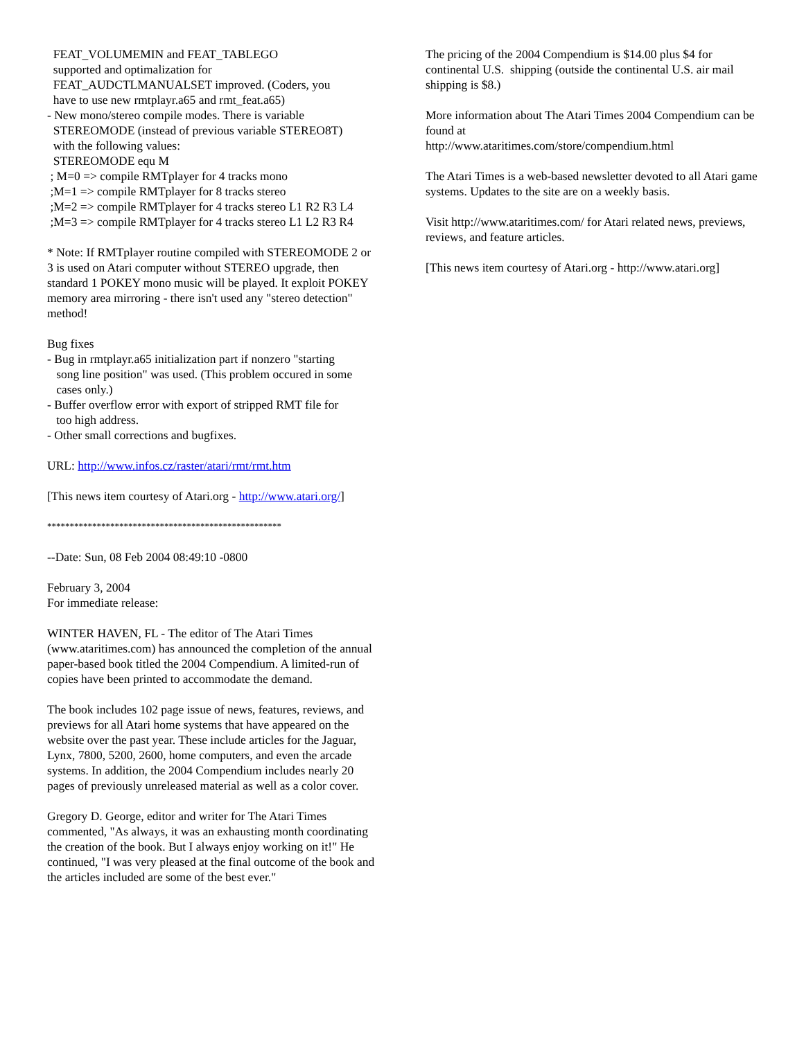FEAT_VOLUMEMIN and FEAT_TABLEGO
supported and optimalization for
FEAT_AUDCTLMANUALSET improved. (Coders, you
have to use new rmtplayr.a65 and rmt_feat.a65)
- New mono/stereo compile modes. There is variable
STEREOMODE (instead of previous variable STEREO8T)
with the following values:
STEREOMODE equ M
; M=0 => compile RMTplayer for 4 tracks mono
;M=1 => compile RMTplayer for 8 tracks stereo
;M=2 => compile RMTplayer for 4 tracks stereo L1 R2 R3 L4
;M=3 => compile RMTplayer for 4 tracks stereo L1 L2 R3 R4
* Note: If RMTplayer routine compiled with STEREOMODE 2 or 3 is used on Atari computer without STEREO upgrade, then standard 1 POKEY mono music will be played. It exploit POKEY memory area mirroring - there isn't used any "stereo detection" method!
Bug fixes
- Bug in rmtplayr.a65 initialization part if nonzero "starting
song line position" was used. (This problem occured in some
cases only.)
- Buffer overflow error with export of stripped RMT file for
too high address.
- Other small corrections and bugfixes.
URL: http://www.infos.cz/raster/atari/rmt/rmt.htm
[This news item courtesy of Atari.org - http://www.atari.org/]
****************************************************
--Date: Sun, 08 Feb 2004 08:49:10 -0800
February 3, 2004
For immediate release:
WINTER HAVEN, FL - The editor of The Atari Times (www.ataritimes.com) has announced the completion of the annual paper-based book titled the 2004 Compendium. A limited-run of copies have been printed to accommodate the demand.
The book includes 102 page issue of news, features, reviews, and previews for all Atari home systems that have appeared on the website over the past year. These include articles for the Jaguar, Lynx, 7800, 5200, 2600, home computers, and even the arcade systems. In addition, the 2004 Compendium includes nearly 20 pages of previously unreleased material as well as a color cover.
Gregory D. George, editor and writer for The Atari Times commented, "As always, it was an exhausting month coordinating the creation of the book. But I always enjoy working on it!" He continued, "I was very pleased at the final outcome of the book and the articles included are some of the best ever."
The pricing of the 2004 Compendium is $14.00 plus $4 for continental U.S. shipping (outside the continental U.S. air mail shipping is $8.)
More information about The Atari Times 2004 Compendium can be found at
http://www.ataritimes.com/store/compendium.html
The Atari Times is a web-based newsletter devoted to all Atari game systems. Updates to the site are on a weekly basis.
Visit http://www.ataritimes.com/ for Atari related news, previews, reviews, and feature articles.
[This news item courtesy of Atari.org - http://www.atari.org]